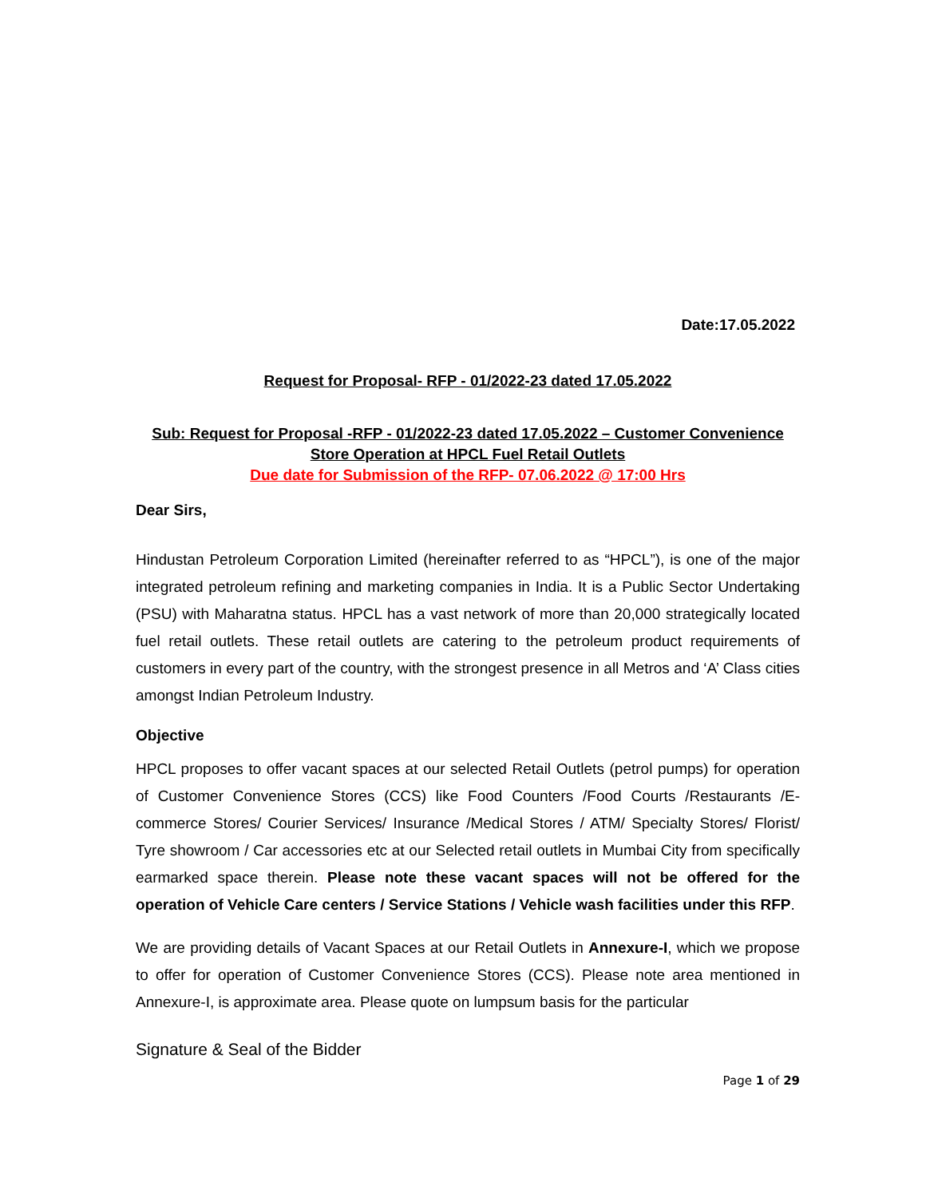Date:17.05.2022
Request for Proposal- RFP - 01/2022-23 dated 17.05.2022
Sub: Request for Proposal -RFP - 01/2022-23 dated 17.05.2022 – Customer Convenience Store Operation at HPCL Fuel Retail Outlets
Due date for Submission of the RFP- 07.06.2022 @ 17:00 Hrs
Dear Sirs,
Hindustan Petroleum Corporation Limited (hereinafter referred to as “HPCL”), is one of the major integrated petroleum refining and marketing companies in India. It is a Public Sector Undertaking (PSU) with Maharatna status. HPCL has a vast network of more than 20,000 strategically located fuel retail outlets. These retail outlets are catering to the petroleum product requirements of customers in every part of the country, with the strongest presence in all Metros and ‘A’ Class cities amongst Indian Petroleum Industry.
Objective
HPCL proposes to offer vacant spaces at our selected Retail Outlets (petrol pumps) for operation of Customer Convenience Stores (CCS) like Food Counters /Food Courts /Restaurants /E-commerce Stores/ Courier Services/ Insurance /Medical Stores / ATM/ Specialty Stores/ Florist/ Tyre showroom / Car accessories etc at our Selected retail outlets in Mumbai City from specifically earmarked space therein. Please note these vacant spaces will not be offered for the operation of Vehicle Care centers / Service Stations / Vehicle wash facilities under this RFP.
We are providing details of Vacant Spaces at our Retail Outlets in Annexure-I, which we propose to offer for operation of Customer Convenience Stores (CCS). Please note area mentioned in Annexure-I, is approximate area. Please quote on lumpsum basis for the particular
Signature & Seal of the Bidder
Page 1 of 29